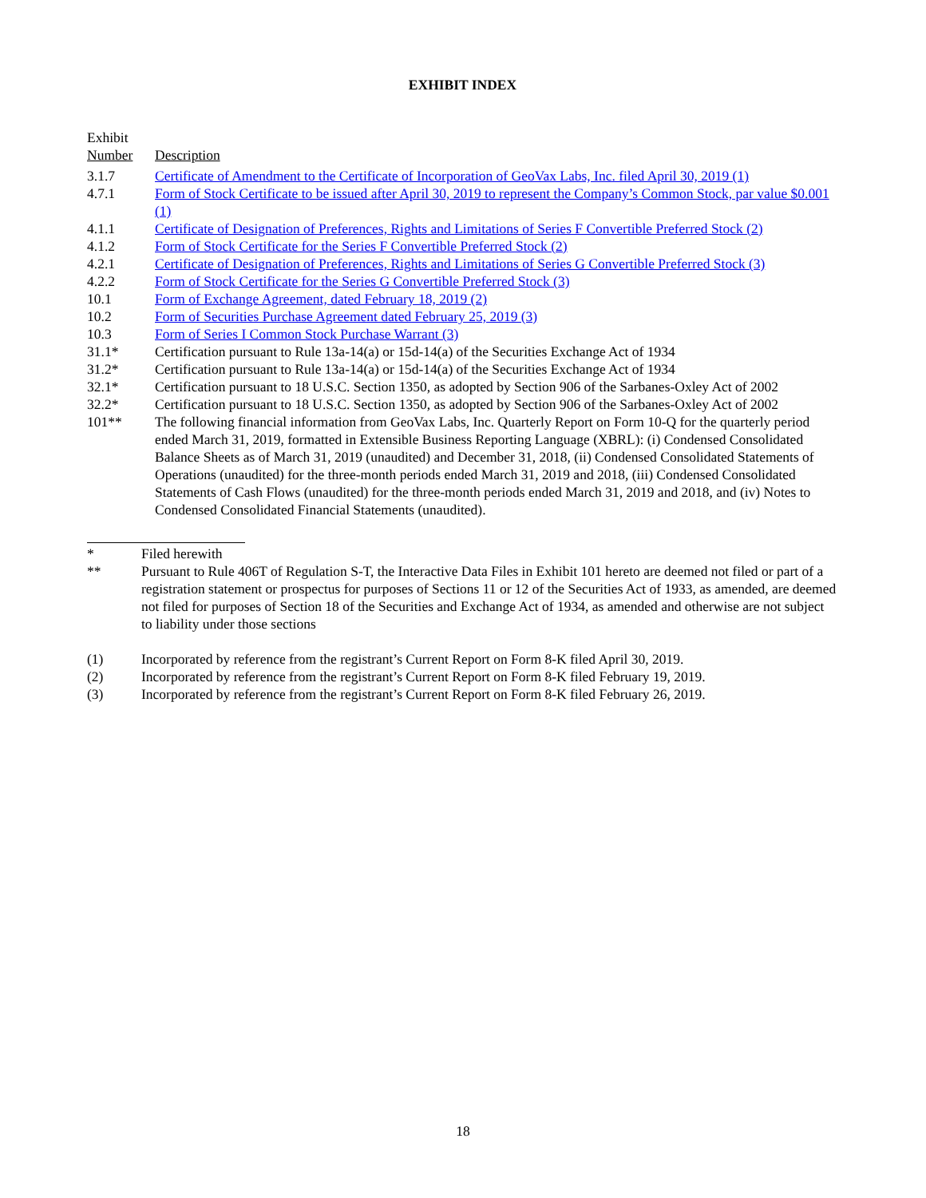EXHIBIT INDEX
| Exhibit Number | Description |
| 3.1.7 | Certificate of Amendment to the Certificate of Incorporation of GeoVax Labs, Inc. filed April 30, 2019 (1) |
| 4.7.1 | Form of Stock Certificate to be issued after April 30, 2019 to represent the Company’s Common Stock, par value $0.001 (1) |
| 4.1.1 | Certificate of Designation of Preferences, Rights and Limitations of Series F Convertible Preferred Stock (2) |
| 4.1.2 | Form of Stock Certificate for the Series F Convertible Preferred Stock (2) |
| 4.2.1 | Certificate of Designation of Preferences, Rights and Limitations of Series G Convertible Preferred Stock (3) |
| 4.2.2 | Form of Stock Certificate for the Series G Convertible Preferred Stock (3) |
| 10.1 | Form of Exchange Agreement, dated February 18, 2019 (2) |
| 10.2 | Form of Securities Purchase Agreement dated February 25, 2019 (3) |
| 10.3 | Form of Series I Common Stock Purchase Warrant (3) |
| 31.1* | Certification pursuant to Rule 13a-14(a) or 15d-14(a) of the Securities Exchange Act of 1934 |
| 31.2* | Certification pursuant to Rule 13a-14(a) or 15d-14(a) of the Securities Exchange Act of 1934 |
| 32.1* | Certification pursuant to 18 U.S.C. Section 1350, as adopted by Section 906 of the Sarbanes-Oxley Act of 2002 |
| 32.2* | Certification pursuant to 18 U.S.C. Section 1350, as adopted by Section 906 of the Sarbanes-Oxley Act of 2002 |
| 101** | The following financial information from GeoVax Labs, Inc. Quarterly Report on Form 10-Q for the quarterly period ended March 31, 2019, formatted in Extensible Business Reporting Language (XBRL): (i) Condensed Consolidated Balance Sheets as of March 31, 2019 (unaudited) and December 31, 2018, (ii) Condensed Consolidated Statements of Operations (unaudited) for the three-month periods ended March 31, 2019 and 2018, (iii) Condensed Consolidated Statements of Cash Flows (unaudited) for the three-month periods ended March 31, 2019 and 2018, and (iv) Notes to Condensed Consolidated Financial Statements (unaudited). |
| * | Filed herewith |
| ** | Pursuant to Rule 406T of Regulation S-T, the Interactive Data Files in Exhibit 101 hereto are deemed not filed or part of a registration statement or prospectus for purposes of Sections 11 or 12 of the Securities Act of 1933, as amended, are deemed not filed for purposes of Section 18 of the Securities and Exchange Act of 1934, as amended and otherwise are not subject to liability under those sections |
| (1) | Incorporated by reference from the registrant’s Current Report on Form 8-K filed April 30, 2019. |
| (2) | Incorporated by reference from the registrant’s Current Report on Form 8-K filed February 19, 2019. |
| (3) | Incorporated by reference from the registrant’s Current Report on Form 8-K filed February 26, 2019. |
18